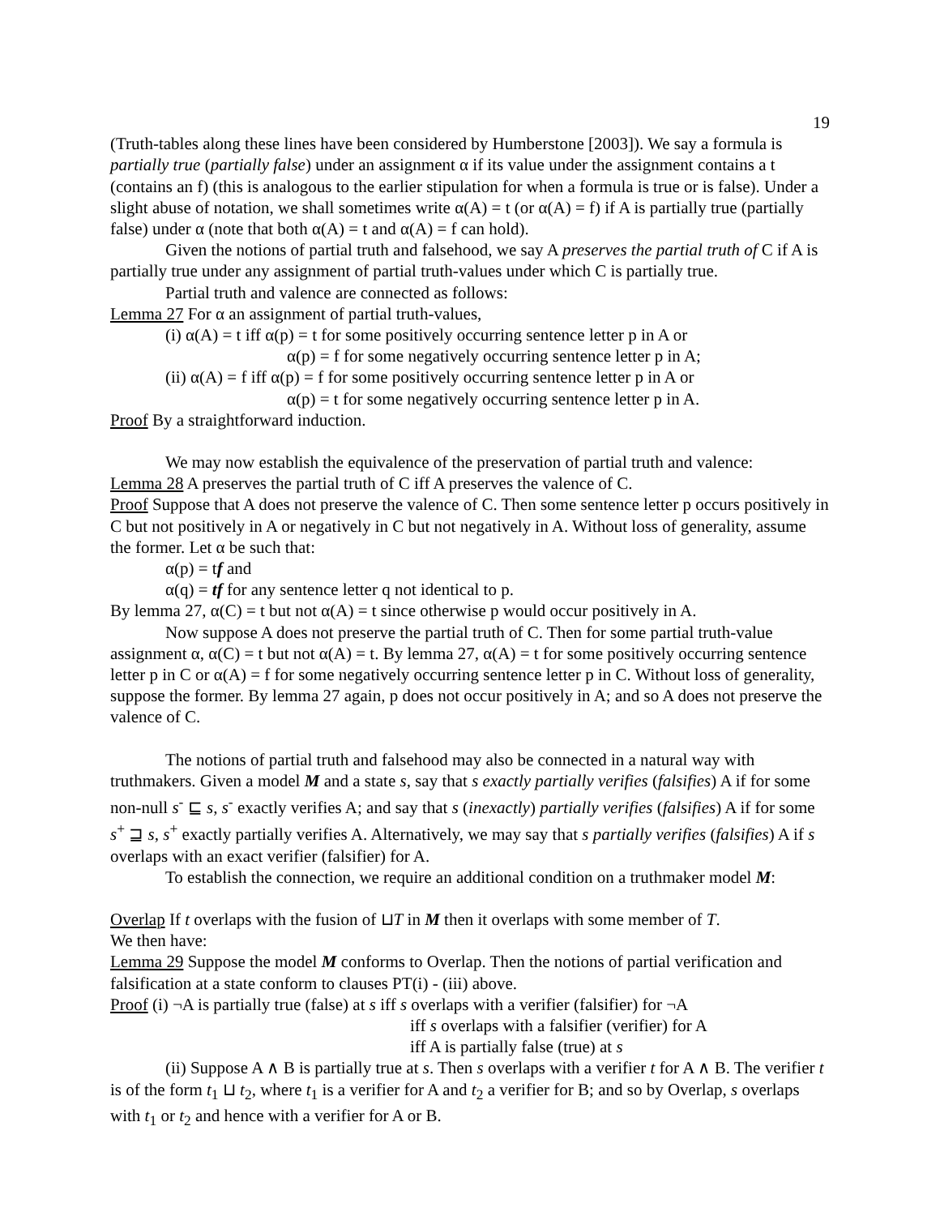19
(Truth-tables along these lines have been considered by Humberstone [2003]). We say a formula is partially true (partially false) under an assignment α if its value under the assignment contains a t (contains an f) (this is analogous to the earlier stipulation for when a formula is true or is false). Under a slight abuse of notation, we shall sometimes write α(A) = t (or α(A) = f) if A is partially true (partially false) under α (note that both α(A) = t and α(A) = f can hold).
Given the notions of partial truth and falsehood, we say A preserves the partial truth of C if A is partially true under any assignment of partial truth-values under which C is partially true.
Partial truth and valence are connected as follows:
Lemma 27 For α an assignment of partial truth-values,
(i) α(A) = t iff α(p) = t for some positively occurring sentence letter p in A or
α(p) = f for some negatively occurring sentence letter p in A;
(ii) α(A) = f iff α(p) = f for some positively occurring sentence letter p in A or
α(p) = t for some negatively occurring sentence letter p in A.
Proof By a straightforward induction.
We may now establish the equivalence of the preservation of partial truth and valence:
Lemma 28 A preserves the partial truth of C iff A preserves the valence of C.
Proof Suppose that A does not preserve the valence of C. Then some sentence letter p occurs positively in C but not positively in A or negatively in C but not negatively in A. Without loss of generality, assume the former. Let α be such that:
α(p) = tf and
α(q) = tf for any sentence letter q not identical to p.
By lemma 27, α(C) = t but not α(A) = t since otherwise p would occur positively in A.
Now suppose A does not preserve the partial truth of C. Then for some partial truth-value assignment α, α(C) = t but not α(A) = t. By lemma 27, α(A) = t for some positively occurring sentence letter p in C or α(A) = f for some negatively occurring sentence letter p in C. Without loss of generality, suppose the former. By lemma 27 again, p does not occur positively in A; and so A does not preserve the valence of C.
The notions of partial truth and falsehood may also be connected in a natural way with truthmakers. Given a model M and a state s, say that s exactly partially verifies (falsifies) A if for some non-null s<sup>-</sup> ⊑ s, s<sup>-</sup> exactly verifies A; and say that s (inexactly) partially verifies (falsifies) A if for some s<sup>+</sup> ⊒ s, s<sup>+</sup> exactly partially verifies A. Alternatively, we may say that s partially verifies (falsifies) A if s overlaps with an exact verifier (falsifier) for A.
To establish the connection, we require an additional condition on a truthmaker model M:
Overlap If t overlaps with the fusion of ⊔T in M then it overlaps with some member of T.
We then have:
Lemma 29 Suppose the model M conforms to Overlap. Then the notions of partial verification and falsification at a state conform to clauses PT(i) - (iii) above.
Proof (i) ¬A is partially true (false) at s iff s overlaps with a verifier (falsifier) for ¬A
iff s overlaps with a falsifier (verifier) for A
iff A is partially false (true) at s
(ii) Suppose A ∧ B is partially true at s. Then s overlaps with a verifier t for A ∧ B. The verifier t is of the form t<sub>1</sub> ⊔ t<sub>2</sub>, where t<sub>1</sub> is a verifier for A and t<sub>2</sub> a verifier for B; and so by Overlap, s overlaps with t<sub>1</sub> or t<sub>2</sub> and hence with a verifier for A or B.